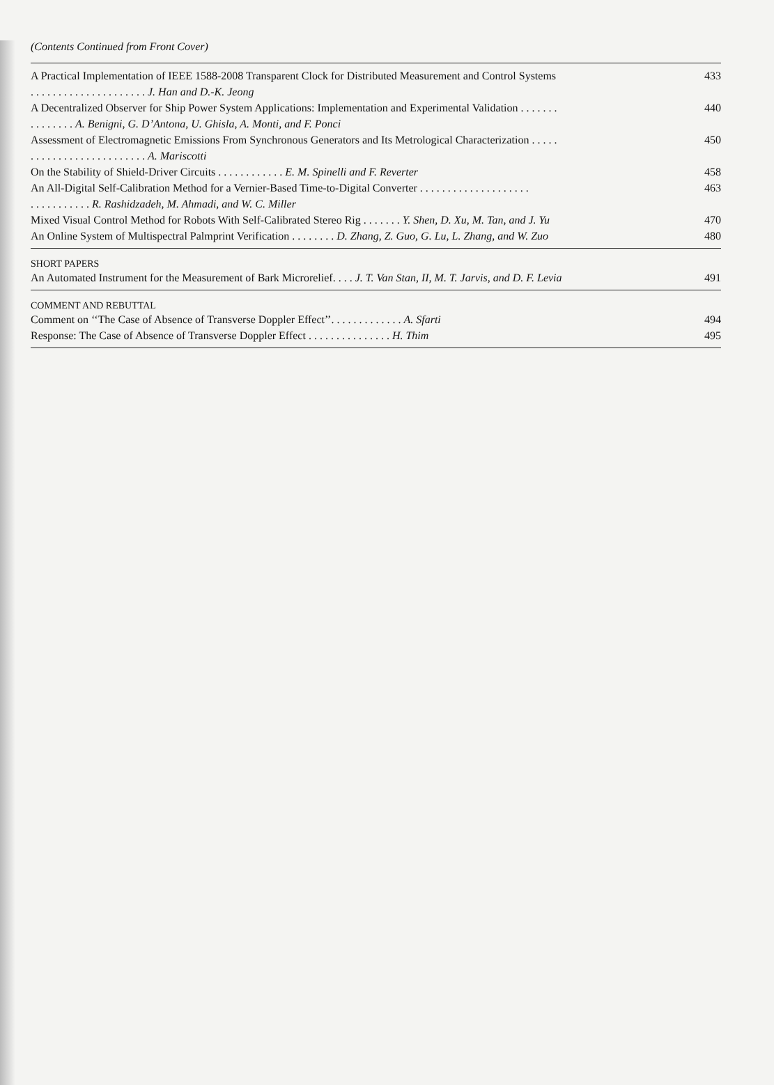(Contents Continued from Front Cover)
A Practical Implementation of IEEE 1588-2008 Transparent Clock for Distributed Measurement and Control Systems
. . . . . . . . . . . . . . . . . . . . . J. Han and D.-K. Jeong 433
A Decentralized Observer for Ship Power System Applications: Implementation and Experimental Validation . . . . . . .
. . . . . . . . A. Benigni, G. D’Antona, U. Ghisla, A. Monti, and F. Ponci 440
Assessment of Electromagnetic Emissions From Synchronous Generators and Its Metrological Characterization . . . . .
. . . . . . . . . . . . . . . . . . . . . A. Mariscotti 450
On the Stability of Shield-Driver Circuits . . . . . . . . . . . . E. M. Spinelli and F. Reverter 458
An All-Digital Self-Calibration Method for a Vernier-Based Time-to-Digital Converter . . . . . . . . . . . . . . . . . . . .
. . . . . . . . . . . R. Rashidzadeh, M. Ahmadi, and W. C. Miller 463
Mixed Visual Control Method for Robots With Self-Calibrated Stereo Rig . . . . . . . Y. Shen, D. Xu, M. Tan, and J. Yu 470
An Online System of Multispectral Palmprint Verification . . . . . . . . D. Zhang, Z. Guo, G. Lu, L. Zhang, and W. Zuo 480
SHORT PAPERS
An Automated Instrument for the Measurement of Bark Microrelief. . . . J. T. Van Stan, II, M. T. Jarvis, and D. F. Levia 491
COMMENT AND REBUTTAL
Comment on ‘‘The Case of Absence of Transverse Doppler Effect’’. . . . . . . . . . . . . A. Sfarti 494
Response: The Case of Absence of Transverse Doppler Effect . . . . . . . . . . . . . . . H. Thim 495